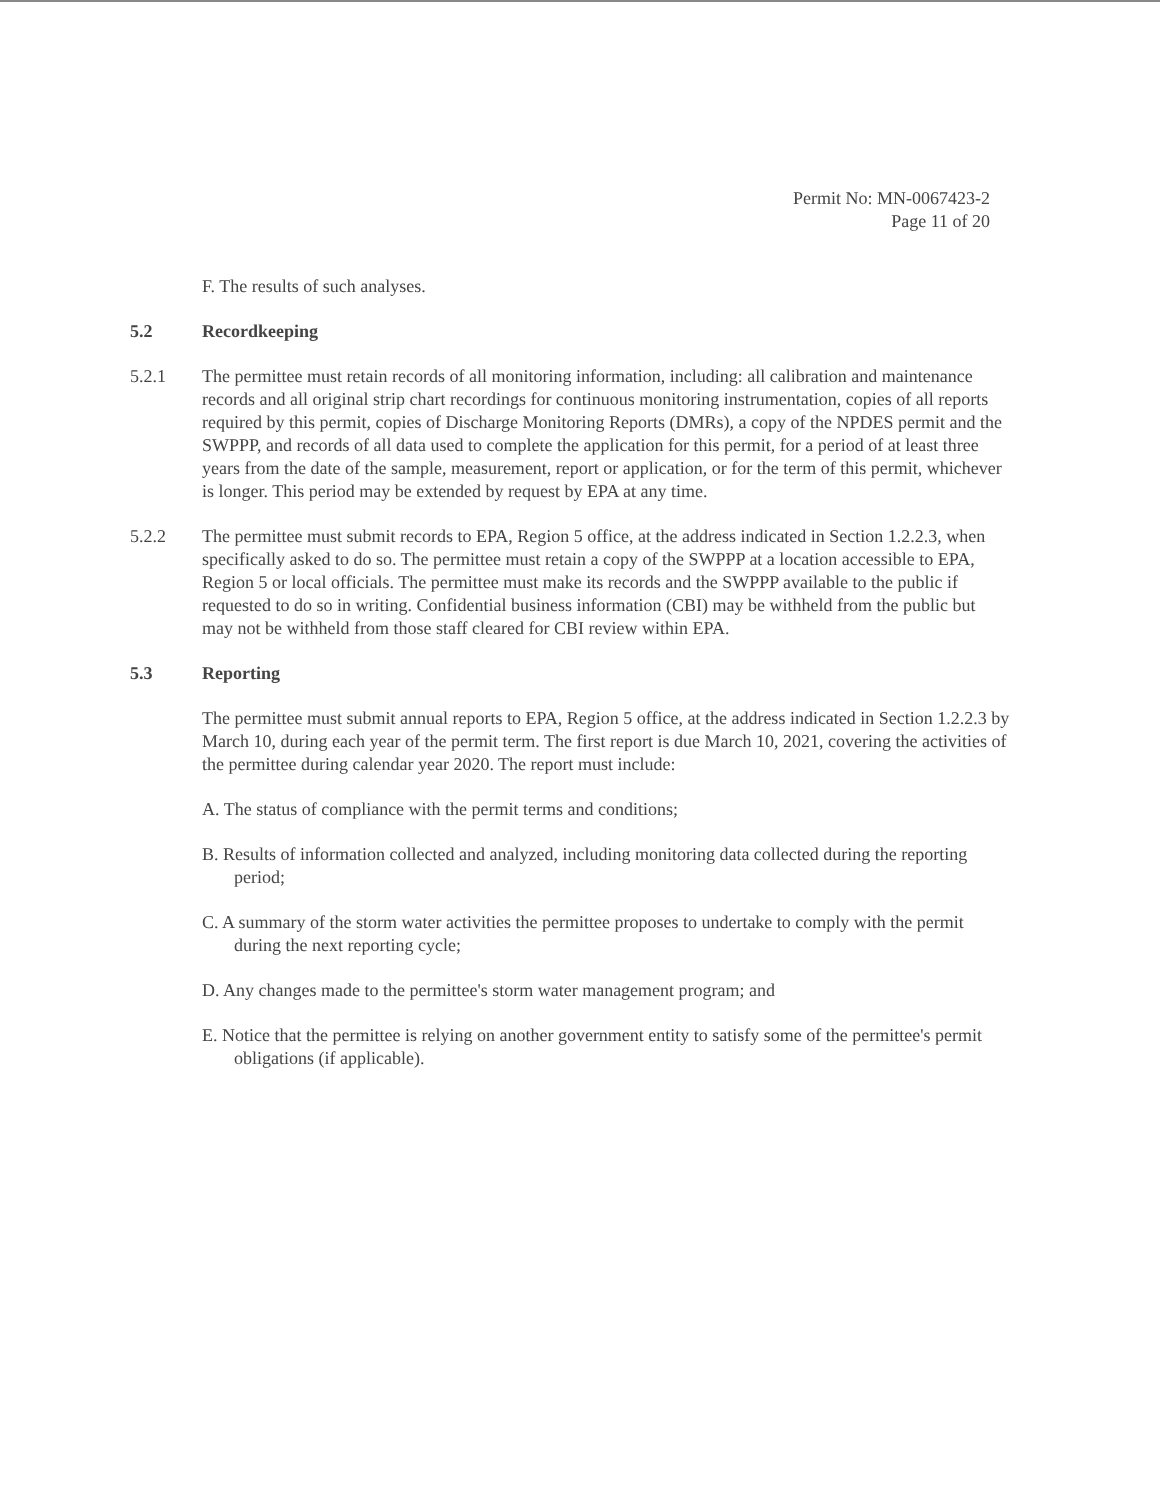Permit No: MN-0067423-2
Page 11 of 20
F. The results of such analyses.
5.2 Recordkeeping
5.2.1 The permittee must retain records of all monitoring information, including: all calibration and maintenance records and all original strip chart recordings for continuous monitoring instrumentation, copies of all reports required by this permit, copies of Discharge Monitoring Reports (DMRs), a copy of the NPDES permit and the SWPPP, and records of all data used to complete the application for this permit, for a period of at least three years from the date of the sample, measurement, report or application, or for the term of this permit, whichever is longer. This period may be extended by request by EPA at any time.
5.2.2 The permittee must submit records to EPA, Region 5 office, at the address indicated in Section 1.2.2.3, when specifically asked to do so. The permittee must retain a copy of the SWPPP at a location accessible to EPA, Region 5 or local officials. The permittee must make its records and the SWPPP available to the public if requested to do so in writing. Confidential business information (CBI) may be withheld from the public but may not be withheld from those staff cleared for CBI review within EPA.
5.3 Reporting
The permittee must submit annual reports to EPA, Region 5 office, at the address indicated in Section 1.2.2.3 by March 10, during each year of the permit term. The first report is due March 10, 2021, covering the activities of the permittee during calendar year 2020. The report must include:
A. The status of compliance with the permit terms and conditions;
B. Results of information collected and analyzed, including monitoring data collected during the reporting period;
C. A summary of the storm water activities the permittee proposes to undertake to comply with the permit during the next reporting cycle;
D. Any changes made to the permittee's storm water management program; and
E. Notice that the permittee is relying on another government entity to satisfy some of the permittee's permit obligations (if applicable).